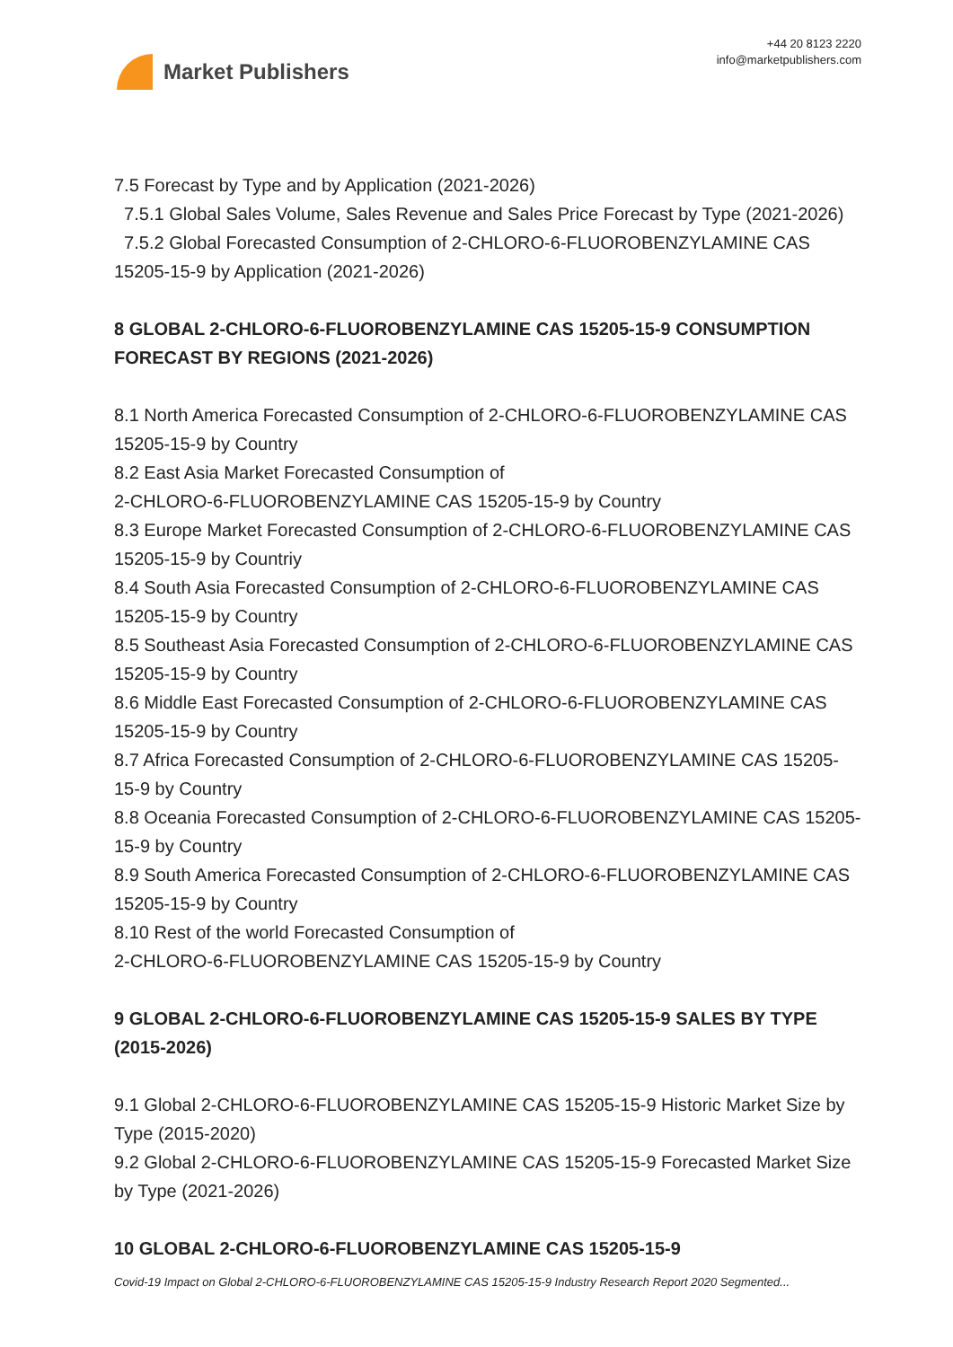Market Publishers
+44 20 8123 2220
info@marketpublishers.com
7.5 Forecast by Type and by Application (2021-2026)
7.5.1 Global Sales Volume, Sales Revenue and Sales Price Forecast by Type (2021-2026)
7.5.2 Global Forecasted Consumption of 2-CHLORO-6-FLUOROBENZYLAMINE CAS 15205-15-9 by Application (2021-2026)
8 GLOBAL 2-CHLORO-6-FLUOROBENZYLAMINE CAS 15205-15-9 CONSUMPTION FORECAST BY REGIONS (2021-2026)
8.1 North America Forecasted Consumption of 2-CHLORO-6-FLUOROBENZYLAMINE CAS 15205-15-9 by Country
8.2 East Asia Market Forecasted Consumption of
2-CHLORO-6-FLUOROBENZYLAMINE CAS 15205-15-9 by Country
8.3 Europe Market Forecasted Consumption of 2-CHLORO-6-FLUOROBENZYLAMINE CAS 15205-15-9 by Countriy
8.4 South Asia Forecasted Consumption of 2-CHLORO-6-FLUOROBENZYLAMINE CAS 15205-15-9 by Country
8.5 Southeast Asia Forecasted Consumption of 2-CHLORO-6-FLUOROBENZYLAMINE CAS 15205-15-9 by Country
8.6 Middle East Forecasted Consumption of 2-CHLORO-6-FLUOROBENZYLAMINE CAS 15205-15-9 by Country
8.7 Africa Forecasted Consumption of 2-CHLORO-6-FLUOROBENZYLAMINE CAS 15205-15-9 by Country
8.8 Oceania Forecasted Consumption of 2-CHLORO-6-FLUOROBENZYLAMINE CAS 15205-15-9 by Country
8.9 South America Forecasted Consumption of 2-CHLORO-6-FLUOROBENZYLAMINE CAS 15205-15-9 by Country
8.10 Rest of the world Forecasted Consumption of
2-CHLORO-6-FLUOROBENZYLAMINE CAS 15205-15-9 by Country
9 GLOBAL 2-CHLORO-6-FLUOROBENZYLAMINE CAS 15205-15-9 SALES BY TYPE (2015-2026)
9.1 Global 2-CHLORO-6-FLUOROBENZYLAMINE CAS 15205-15-9 Historic Market Size by Type (2015-2020)
9.2 Global 2-CHLORO-6-FLUOROBENZYLAMINE CAS 15205-15-9 Forecasted Market Size by Type (2021-2026)
10 GLOBAL 2-CHLORO-6-FLUOROBENZYLAMINE CAS 15205-15-9
Covid-19 Impact on Global 2-CHLORO-6-FLUOROBENZYLAMINE CAS 15205-15-9 Industry Research Report 2020 Segmented...